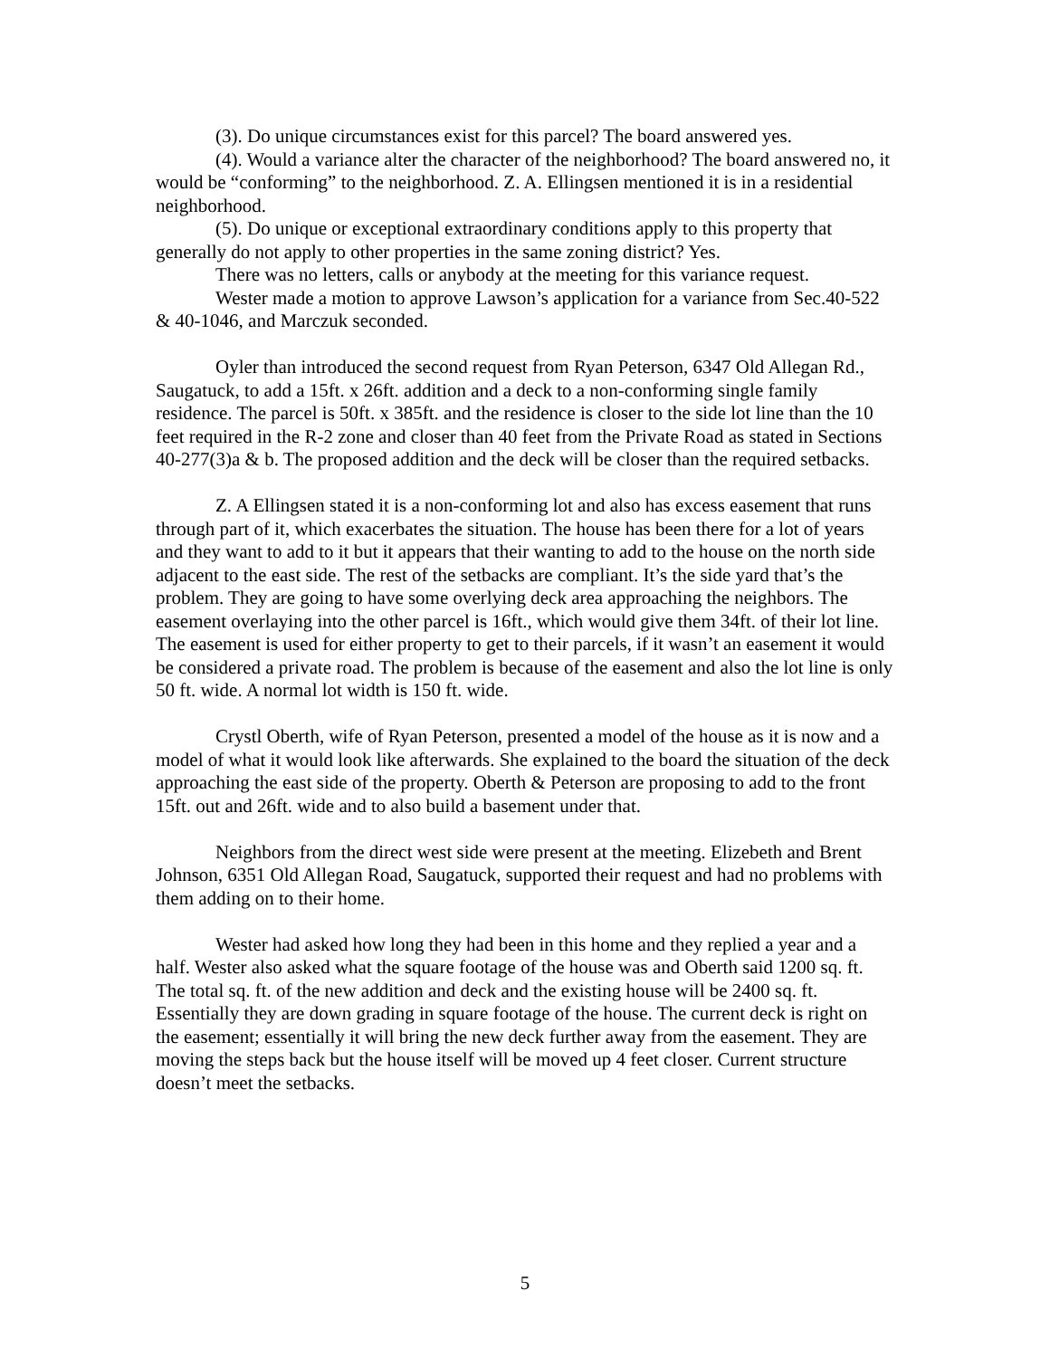(3). Do unique circumstances exist for this parcel? The board answered yes.
(4). Would a variance alter the character of the neighborhood? The board answered no, it would be “conforming” to the neighborhood. Z. A. Ellingsen mentioned it is in a residential neighborhood.
(5). Do unique or exceptional extraordinary conditions apply to this property that generally do not apply to other properties in the same zoning district? Yes.
There was no letters, calls or anybody at the meeting for this variance request.
Wester made a motion to approve Lawson’s application for a variance from Sec.40-522 & 40-1046, and Marczuk seconded.
Oyler than introduced the second request from Ryan Peterson, 6347 Old Allegan Rd., Saugatuck, to add a 15ft. x 26ft. addition and a deck to a non-conforming single family residence. The parcel is 50ft. x 385ft. and the residence is closer to the side lot line than the 10 feet required in the R-2 zone and closer than 40 feet from the Private Road as stated in Sections 40-277(3)a & b. The proposed addition and the deck will be closer than the required setbacks.
Z. A Ellingsen stated it is a non-conforming lot and also has excess easement that runs through part of it, which exacerbates the situation. The house has been there for a lot of years and they want to add to it but it appears that their wanting to add to the house on the north side adjacent to the east side. The rest of the setbacks are compliant. It’s the side yard that’s the problem. They are going to have some overlying deck area approaching the neighbors. The easement overlaying into the other parcel is 16ft., which would give them 34ft. of their lot line. The easement is used for either property to get to their parcels, if it wasn’t an easement it would be considered a private road. The problem is because of the easement and also the lot line is only 50 ft. wide. A normal lot width is 150 ft. wide.
Crystl Oberth, wife of Ryan Peterson, presented a model of the house as it is now and a model of what it would look like afterwards. She explained to the board the situation of the deck approaching the east side of the property. Oberth & Peterson are proposing to add to the front 15ft. out and 26ft. wide and to also build a basement under that.
Neighbors from the direct west side were present at the meeting. Elizebeth and Brent Johnson, 6351 Old Allegan Road, Saugatuck, supported their request and had no problems with them adding on to their home.
Wester had asked how long they had been in this home and they replied a year and a half. Wester also asked what the square footage of the house was and Oberth said 1200 sq. ft. The total sq. ft. of the new addition and deck and the existing house will be 2400 sq. ft. Essentially they are down grading in square footage of the house. The current deck is right on the easement; essentially it will bring the new deck further away from the easement. They are moving the steps back but the house itself will be moved up 4 feet closer. Current structure doesn’t meet the setbacks.
5